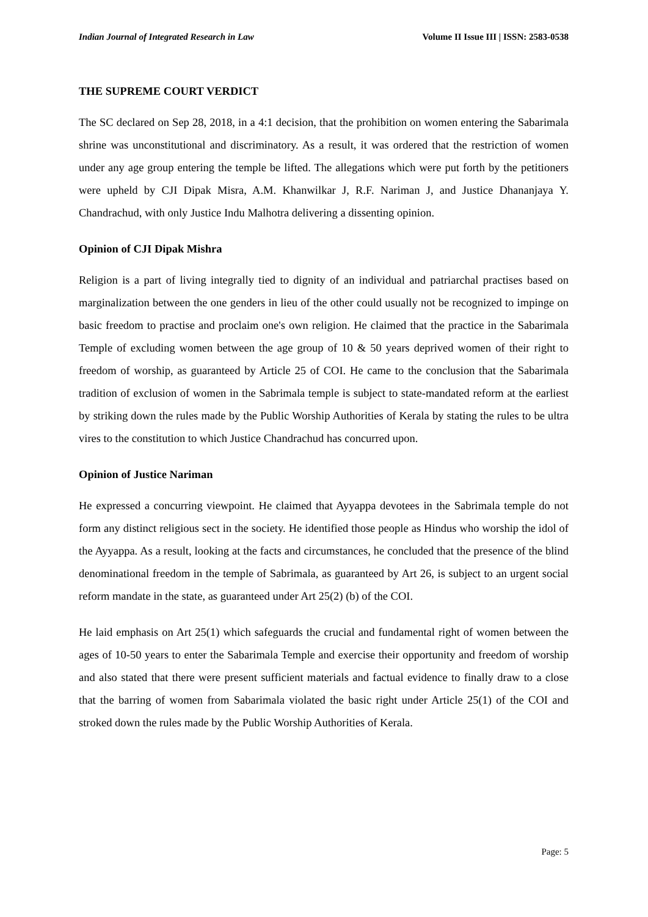Indian Journal of Integrated Research in Law Volume II Issue III | ISSN: 2583-0538
THE SUPREME COURT VERDICT
The SC declared on Sep 28, 2018, in a 4:1 decision, that the prohibition on women entering the Sabarimala shrine was unconstitutional and discriminatory. As a result, it was ordered that the restriction of women under any age group entering the temple be lifted. The allegations which were put forth by the petitioners were upheld by CJI Dipak Misra, A.M. Khanwilkar J, R.F. Nariman J, and Justice Dhananjaya Y. Chandrachud, with only Justice Indu Malhotra delivering a dissenting opinion.
Opinion of CJI Dipak Mishra
Religion is a part of living integrally tied to dignity of an individual and patriarchal practises based on marginalization between the one genders in lieu of the other could usually not be recognized to impinge on basic freedom to practise and proclaim one's own religion. He claimed that the practice in the Sabarimala Temple of excluding women between the age group of 10 & 50 years deprived women of their right to freedom of worship, as guaranteed by Article 25 of COI. He came to the conclusion that the Sabarimala tradition of exclusion of women in the Sabrimala temple is subject to state-mandated reform at the earliest by striking down the rules made by the Public Worship Authorities of Kerala by stating the rules to be ultra vires to the constitution to which Justice Chandrachud has concurred upon.
Opinion of Justice Nariman
He expressed a concurring viewpoint. He claimed that Ayyappa devotees in the Sabrimala temple do not form any distinct religious sect in the society. He identified those people as Hindus who worship the idol of the Ayyappa. As a result, looking at the facts and circumstances, he concluded that the presence of the blind denominational freedom in the temple of Sabrimala, as guaranteed by Art 26, is subject to an urgent social reform mandate in the state, as guaranteed under Art 25(2) (b) of the COI.
He laid emphasis on Art 25(1) which safeguards the crucial and fundamental right of women between the ages of 10-50 years to enter the Sabarimala Temple and exercise their opportunity and freedom of worship and also stated that there were present sufficient materials and factual evidence to finally draw to a close that the barring of women from Sabarimala violated the basic right under Article 25(1) of the COI and stroked down the rules made by the Public Worship Authorities of Kerala.
Page: 5